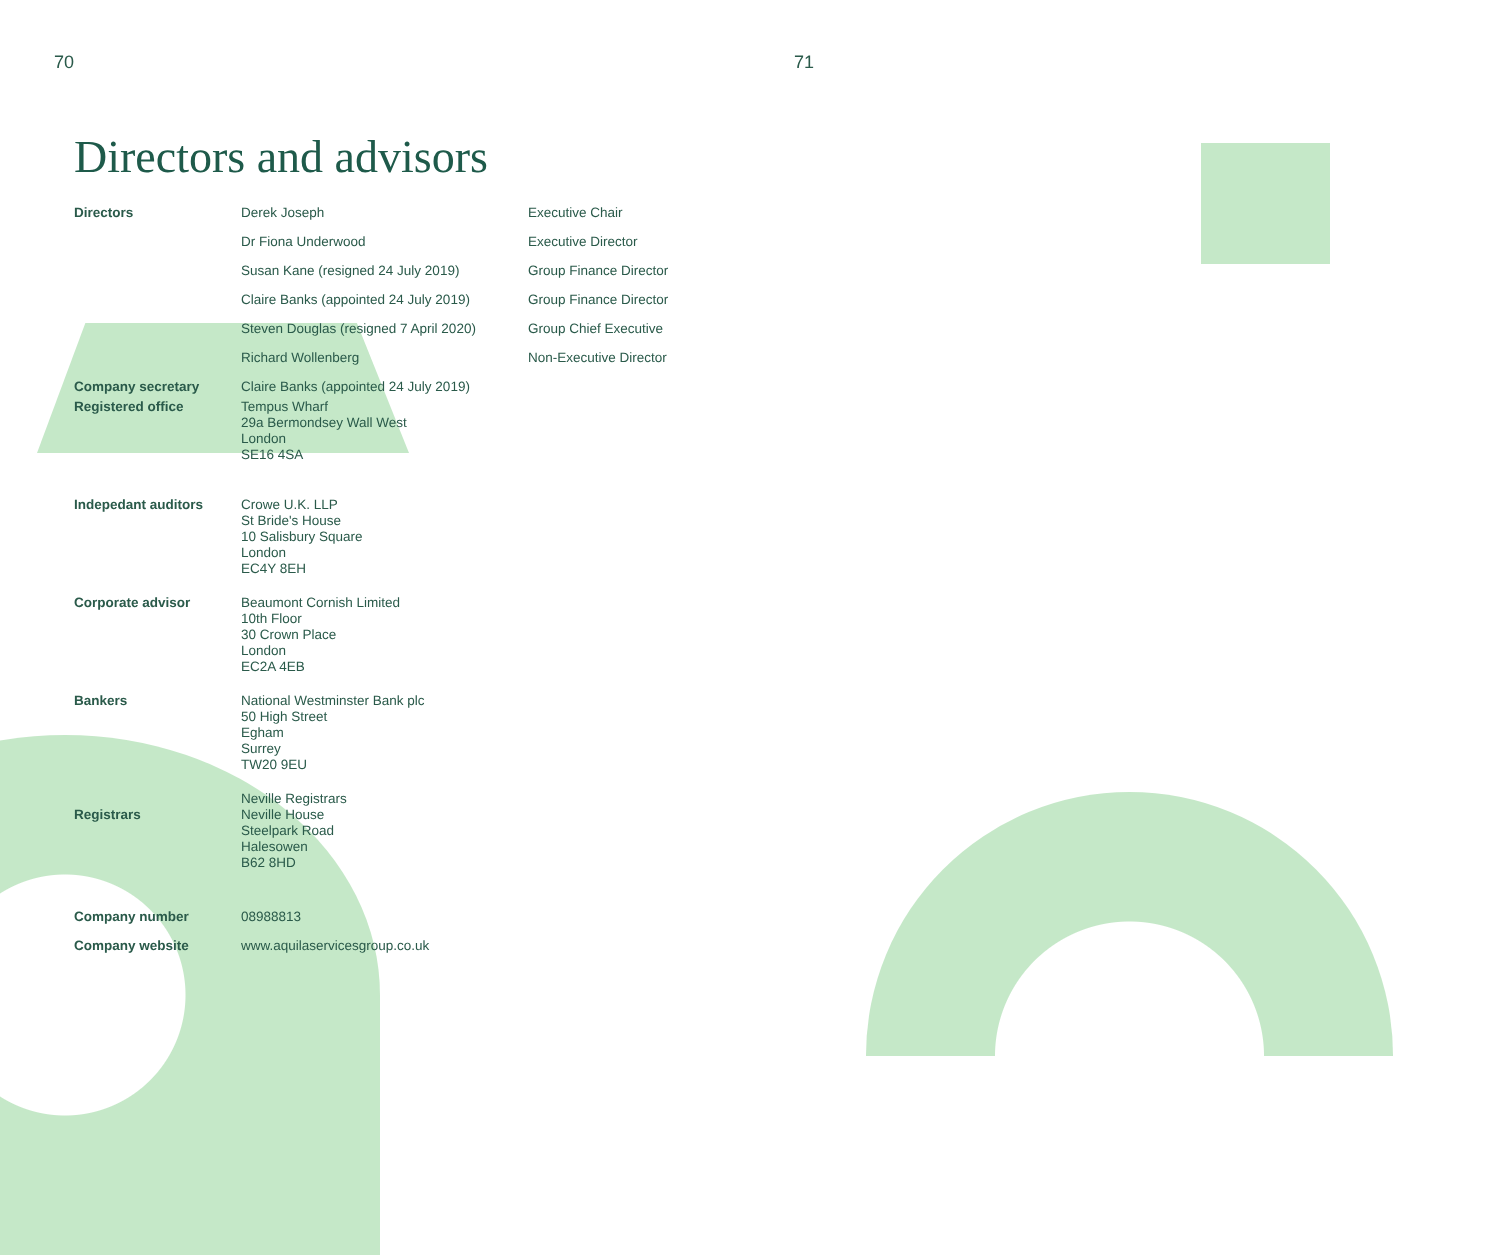70 71
Directors and advisors
| Directors | Derek Joseph | Executive Chair |
| | Dr Fiona Underwood | Executive Director |
| | Susan Kane (resigned 24 July 2019) | Group Finance Director |
| | Claire Banks (appointed 24 July 2019) | Group Finance Director |
| | Steven Douglas (resigned 7 April 2020) | Group Chief Executive |
| | Richard Wollenberg | Non-Executive Director |
| Company secretary | Claire Banks (appointed 24 July 2019) | |
| Registered office | Tempus Wharf 29a Bermondsey Wall West London SE16 4SA | |
| Indepedant auditors | Crowe U.K. LLP St Bride's House 10 Salisbury Square London EC4Y 8EH | |
| Corporate advisor | Beaumont Cornish Limited 10th Floor 30 Crown Place London EC2A 4EB | |
| Bankers | National Westminster Bank plc 50 High Street Egham Surrey TW20 9EU | |
| Registrars | Neville Registrars Neville House Steelpark Road Halesowen B62 8HD | |
| Company number | 08988813 | |
| Company website | www.aquilaservicesgroup.co.uk | |